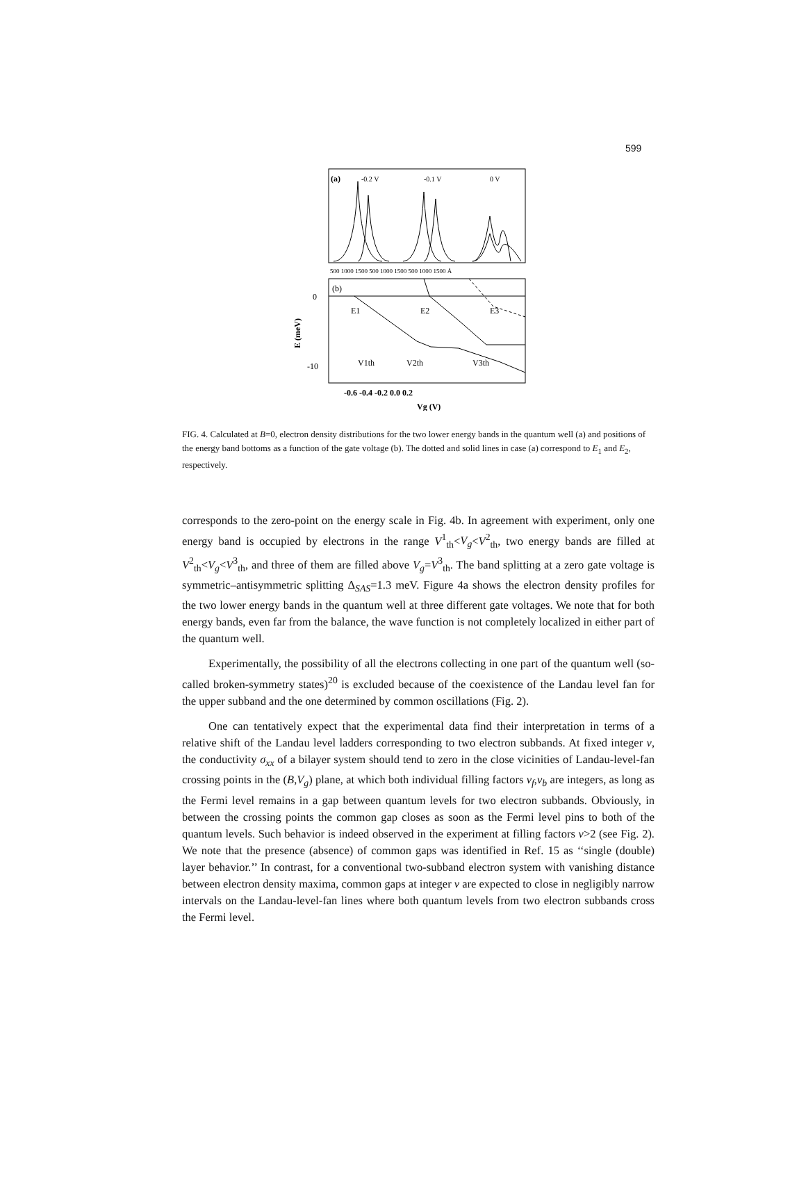599
(a)
-0.2 V
-0.1 V
0 V
500 1000 1500 500 1000 1500 500 1000 1500 Å
(b)
E1
E2
E3
V1th
V2th
V3th
0
-10
E (meV)
-0.6 -0.4 -0.2 0.0 0.2
Vg (V)
FIG. 4. Calculated at B=0, electron density distributions for the two lower energy bands in the quantum well (a) and positions of the energy band bottoms as a function of the gate voltage (b). The dotted and solid lines in case (a) correspond to E<sub>1</sub> and E<sub>2</sub>, respectively.
corresponds to the zero-point on the energy scale in Fig. 4b. In agreement with experiment, only one energy band is occupied by electrons in the range V<sup>1</sup><sub>th</sub><V<sub>g</sub><V<sup>2</sup><sub>th</sub>, two energy bands are filled at V<sup>2</sup><sub>th</sub><V<sub>g</sub><V<sup>3</sup><sub>th</sub>, and three of them are filled above V<sub>g</sub>=V<sup>3</sup><sub>th</sub>. The band splitting at a zero gate voltage is symmetric–antisymmetric splitting Δ<sub>SAS</sub>=1.3 meV. Figure 4a shows the electron density profiles for the two lower energy bands in the quantum well at three different gate voltages. We note that for both energy bands, even far from the balance, the wave function is not completely localized in either part of the quantum well.
Experimentally, the possibility of all the electrons collecting in one part of the quantum well (so-called broken-symmetry states)<sup>20</sup> is excluded because of the coexistence of the Landau level fan for the upper subband and the one determined by common oscillations (Fig. 2).
One can tentatively expect that the experimental data find their interpretation in terms of a relative shift of the Landau level ladders corresponding to two electron subbands. At fixed integer ν, the conductivity σ<sub>xx</sub> of a bilayer system should tend to zero in the close vicinities of Landau-level-fan crossing points in the (B,V<sub>g</sub>) plane, at which both individual filling factors ν<sub>f</sub>,ν<sub>b</sub> are integers, as long as the Fermi level remains in a gap between quantum levels for two electron subbands. Obviously, in between the crossing points the common gap closes as soon as the Fermi level pins to both of the quantum levels. Such behavior is indeed observed in the experiment at filling factors ν>2 (see Fig. 2). We note that the presence (absence) of common gaps was identified in Ref. 15 as ‘‘single (double) layer behavior.’’ In contrast, for a conventional two-subband electron system with vanishing distance between electron density maxima, common gaps at integer ν are expected to close in negligibly narrow intervals on the Landau-level-fan lines where both quantum levels from two electron subbands cross the Fermi level.